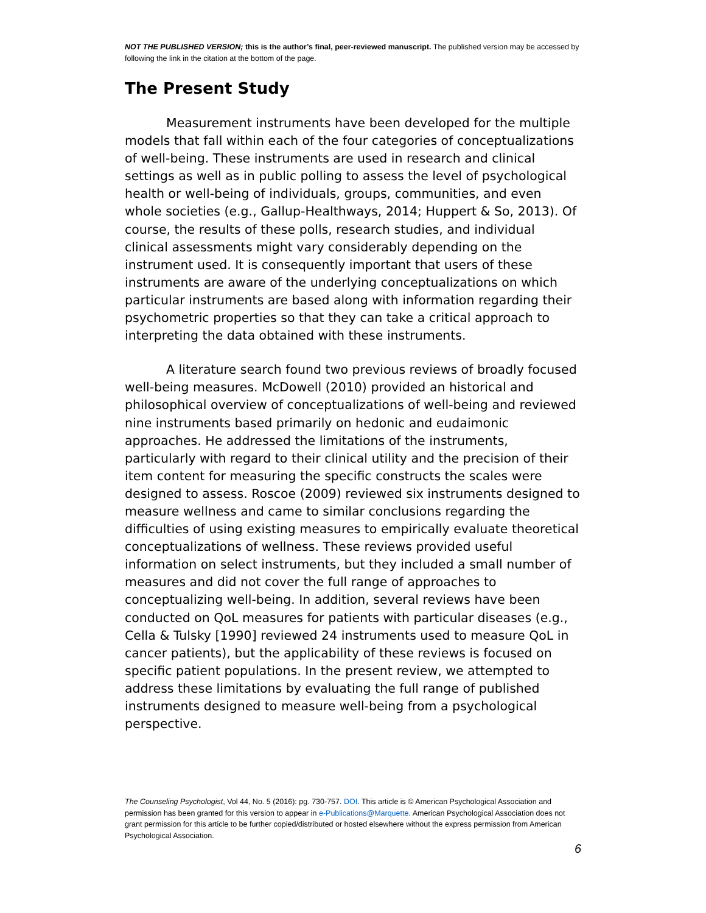NOT THE PUBLISHED VERSION; this is the author’s final, peer-reviewed manuscript. The published version may be accessed by following the link in the citation at the bottom of the page.
The Present Study
Measurement instruments have been developed for the multiple models that fall within each of the four categories of conceptualizations of well-being. These instruments are used in research and clinical settings as well as in public polling to assess the level of psychological health or well-being of individuals, groups, communities, and even whole societies (e.g., Gallup-Healthways, 2014; Huppert & So, 2013). Of course, the results of these polls, research studies, and individual clinical assessments might vary considerably depending on the instrument used. It is consequently important that users of these instruments are aware of the underlying conceptualizations on which particular instruments are based along with information regarding their psychometric properties so that they can take a critical approach to interpreting the data obtained with these instruments.
A literature search found two previous reviews of broadly focused well-being measures. McDowell (2010) provided an historical and philosophical overview of conceptualizations of well-being and reviewed nine instruments based primarily on hedonic and eudaimonic approaches. He addressed the limitations of the instruments, particularly with regard to their clinical utility and the precision of their item content for measuring the specific constructs the scales were designed to assess. Roscoe (2009) reviewed six instruments designed to measure wellness and came to similar conclusions regarding the difficulties of using existing measures to empirically evaluate theoretical conceptualizations of wellness. These reviews provided useful information on select instruments, but they included a small number of measures and did not cover the full range of approaches to conceptualizing well-being. In addition, several reviews have been conducted on QoL measures for patients with particular diseases (e.g., Cella & Tulsky [1990] reviewed 24 instruments used to measure QoL in cancer patients), but the applicability of these reviews is focused on specific patient populations. In the present review, we attempted to address these limitations by evaluating the full range of published instruments designed to measure well-being from a psychological perspective.
The Counseling Psychologist, Vol 44, No. 5 (2016): pg. 730-757. DOI. This article is © American Psychological Association and permission has been granted for this version to appear in e-Publications@Marquette. American Psychological Association does not grant permission for this article to be further copied/distributed or hosted elsewhere without the express permission from American Psychological Association.
6